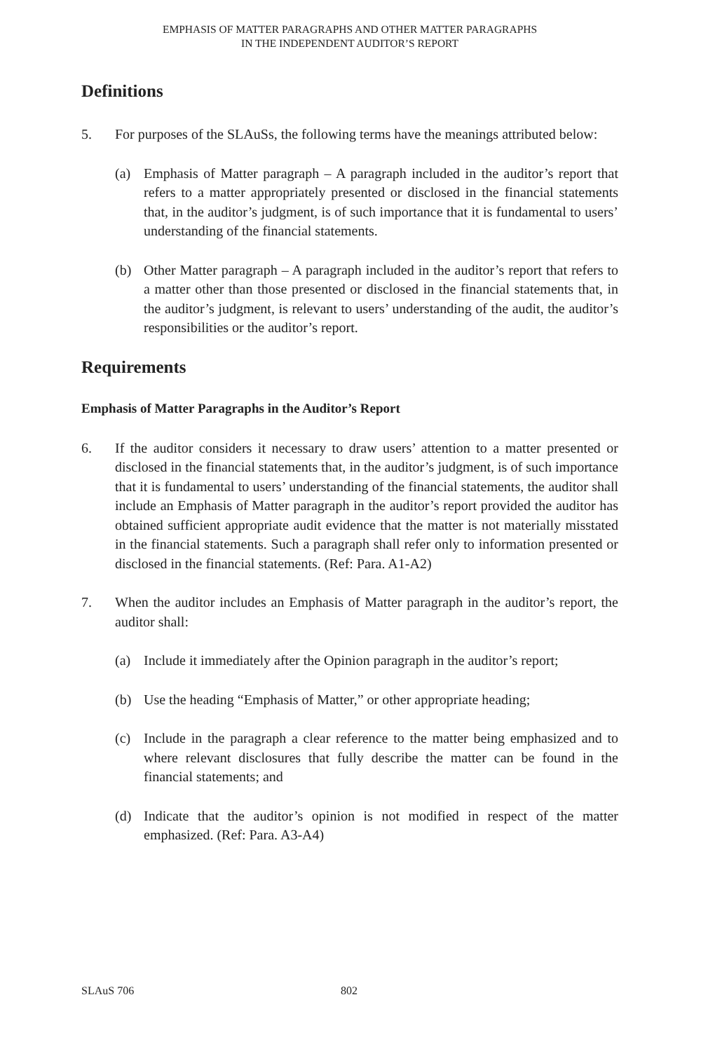EMPHASIS OF MATTER PARAGRAPHS AND OTHER MATTER PARAGRAPHS
IN THE INDEPENDENT AUDITOR’S REPORT
Definitions
5. For purposes of the SLAuSs, the following terms have the meanings attributed below:
(a) Emphasis of Matter paragraph – A paragraph included in the auditor’s report that refers to a matter appropriately presented or disclosed in the financial statements that, in the auditor’s judgment, is of such importance that it is fundamental to users’ understanding of the financial statements.
(b) Other Matter paragraph – A paragraph included in the auditor’s report that refers to a matter other than those presented or disclosed in the financial statements that, in the auditor’s judgment, is relevant to users’ understanding of the audit, the auditor’s responsibilities or the auditor’s report.
Requirements
Emphasis of Matter Paragraphs in the Auditor’s Report
6. If the auditor considers it necessary to draw users’ attention to a matter presented or disclosed in the financial statements that, in the auditor’s judgment, is of such importance that it is fundamental to users’ understanding of the financial statements, the auditor shall include an Emphasis of Matter paragraph in the auditor’s report provided the auditor has obtained sufficient appropriate audit evidence that the matter is not materially misstated in the financial statements. Such a paragraph shall refer only to information presented or disclosed in the financial statements. (Ref: Para. A1-A2)
7. When the auditor includes an Emphasis of Matter paragraph in the auditor’s report, the auditor shall:
(a) Include it immediately after the Opinion paragraph in the auditor’s report;
(b) Use the heading “Emphasis of Matter,” or other appropriate heading;
(c) Include in the paragraph a clear reference to the matter being emphasized and to where relevant disclosures that fully describe the matter can be found in the financial statements; and
(d) Indicate that the auditor’s opinion is not modified in respect of the matter emphasized. (Ref: Para. A3-A4)
SLAuS 706 802